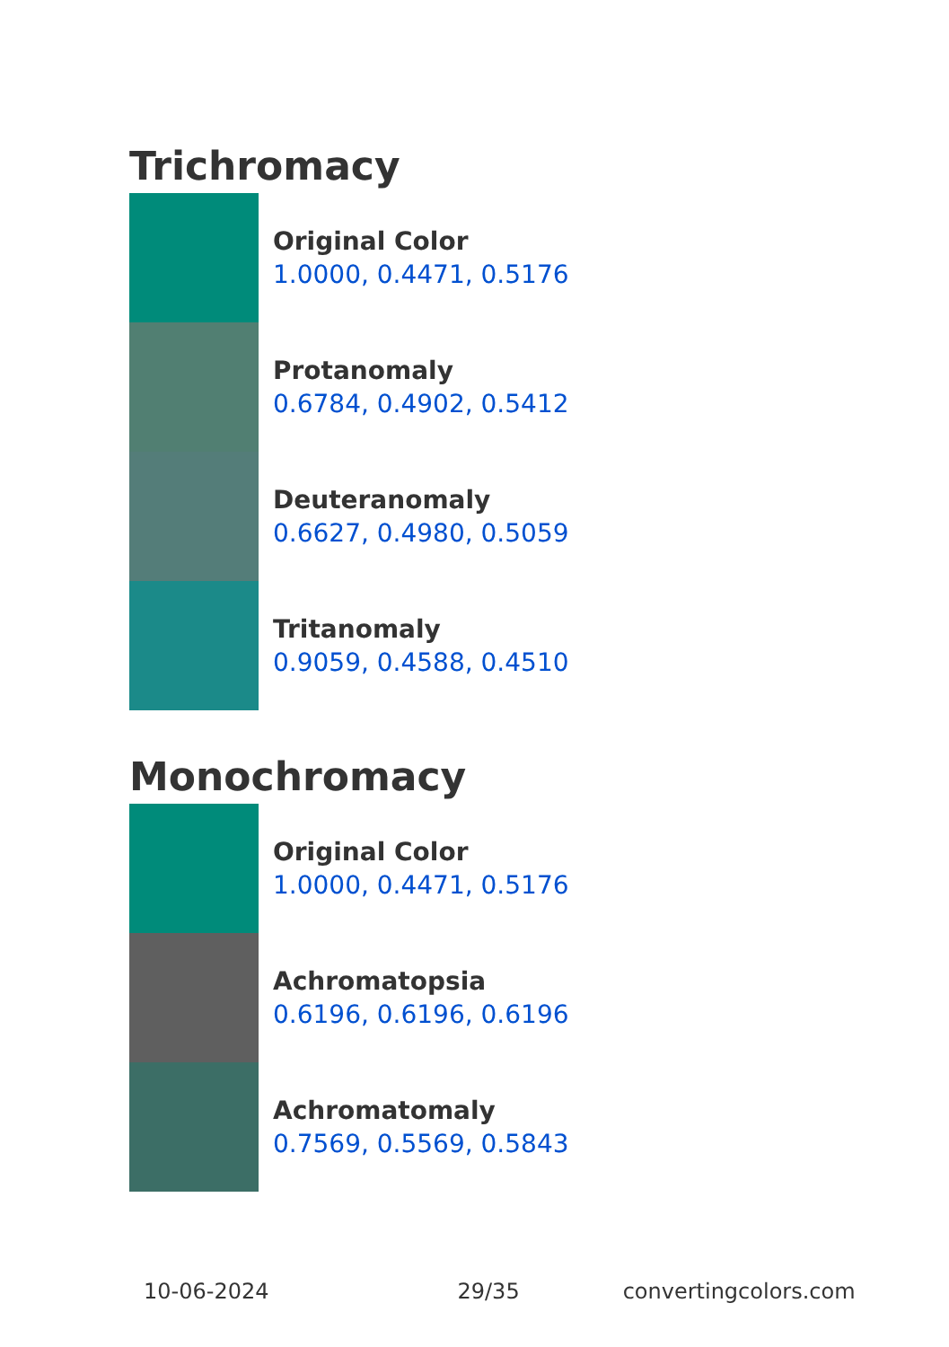Trichromacy
Original Color
1.0000, 0.4471, 0.5176
Protanomaly
0.6784, 0.4902, 0.5412
Deuteranomaly
0.6627, 0.4980, 0.5059
Tritanomaly
0.9059, 0.4588, 0.4510
Monochromacy
Original Color
1.0000, 0.4471, 0.5176
Achromatopsia
0.6196, 0.6196, 0.6196
Achromatomaly
0.7569, 0.5569, 0.5843
10-06-2024 29/35 convertingcolors.com